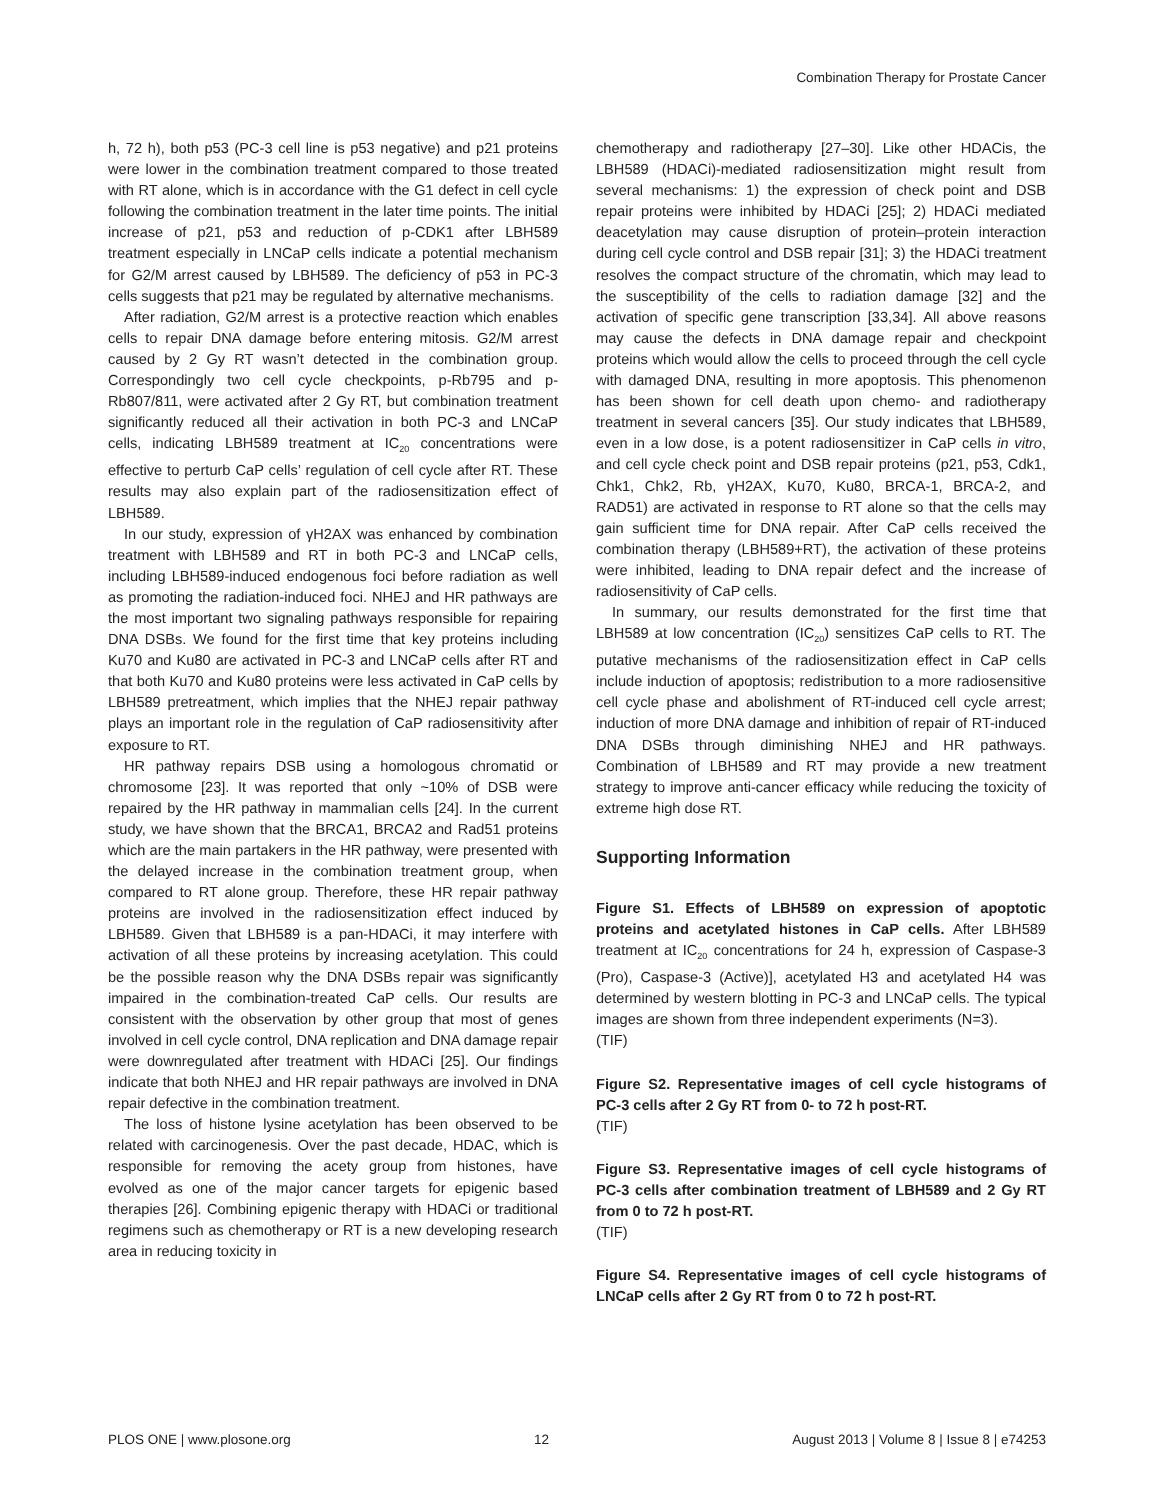Combination Therapy for Prostate Cancer
h, 72 h), both p53 (PC-3 cell line is p53 negative) and p21 proteins were lower in the combination treatment compared to those treated with RT alone, which is in accordance with the G1 defect in cell cycle following the combination treatment in the later time points. The initial increase of p21, p53 and reduction of p-CDK1 after LBH589 treatment especially in LNCaP cells indicate a potential mechanism for G2/M arrest caused by LBH589. The deficiency of p53 in PC-3 cells suggests that p21 may be regulated by alternative mechanisms.
After radiation, G2/M arrest is a protective reaction which enables cells to repair DNA damage before entering mitosis. G2/M arrest caused by 2 Gy RT wasn’t detected in the combination group. Correspondingly two cell cycle checkpoints, p-Rb795 and p-Rb807/811, were activated after 2 Gy RT, but combination treatment significantly reduced all their activation in both PC-3 and LNCaP cells, indicating LBH589 treatment at IC<sub>20</sub> concentrations were effective to perturb CaP cells’ regulation of cell cycle after RT. These results may also explain part of the radiosensitization effect of LBH589.
In our study, expression of γH2AX was enhanced by combination treatment with LBH589 and RT in both PC-3 and LNCaP cells, including LBH589-induced endogenous foci before radiation as well as promoting the radiation-induced foci. NHEJ and HR pathways are the most important two signaling pathways responsible for repairing DNA DSBs. We found for the first time that key proteins including Ku70 and Ku80 are activated in PC-3 and LNCaP cells after RT and that both Ku70 and Ku80 proteins were less activated in CaP cells by LBH589 pretreatment, which implies that the NHEJ repair pathway plays an important role in the regulation of CaP radiosensitivity after exposure to RT.
HR pathway repairs DSB using a homologous chromatid or chromosome [23]. It was reported that only ~10% of DSB were repaired by the HR pathway in mammalian cells [24]. In the current study, we have shown that the BRCA1, BRCA2 and Rad51 proteins which are the main partakers in the HR pathway, were presented with the delayed increase in the combination treatment group, when compared to RT alone group. Therefore, these HR repair pathway proteins are involved in the radiosensitization effect induced by LBH589. Given that LBH589 is a pan-HDACi, it may interfere with activation of all these proteins by increasing acetylation. This could be the possible reason why the DNA DSBs repair was significantly impaired in the combination-treated CaP cells. Our results are consistent with the observation by other group that most of genes involved in cell cycle control, DNA replication and DNA damage repair were downregulated after treatment with HDACi [25]. Our findings indicate that both NHEJ and HR repair pathways are involved in DNA repair defective in the combination treatment.
The loss of histone lysine acetylation has been observed to be related with carcinogenesis. Over the past decade, HDAC, which is responsible for removing the acety group from histones, have evolved as one of the major cancer targets for epigenic based therapies [26]. Combining epigenic therapy with HDACi or traditional regimens such as chemotherapy or RT is a new developing research area in reducing toxicity in
chemotherapy and radiotherapy [27–30]. Like other HDACis, the LBH589 (HDACi)-mediated radiosensitization might result from several mechanisms: 1) the expression of check point and DSB repair proteins were inhibited by HDACi [25]; 2) HDACi mediated deacetylation may cause disruption of protein–protein interaction during cell cycle control and DSB repair [31]; 3) the HDACi treatment resolves the compact structure of the chromatin, which may lead to the susceptibility of the cells to radiation damage [32] and the activation of specific gene transcription [33,34]. All above reasons may cause the defects in DNA damage repair and checkpoint proteins which would allow the cells to proceed through the cell cycle with damaged DNA, resulting in more apoptosis. This phenomenon has been shown for cell death upon chemo- and radiotherapy treatment in several cancers [35]. Our study indicates that LBH589, even in a low dose, is a potent radiosensitizer in CaP cells in vitro, and cell cycle check point and DSB repair proteins (p21, p53, Cdk1, Chk1, Chk2, Rb, γH2AX, Ku70, Ku80, BRCA-1, BRCA-2, and RAD51) are activated in response to RT alone so that the cells may gain sufficient time for DNA repair. After CaP cells received the combination therapy (LBH589+RT), the activation of these proteins were inhibited, leading to DNA repair defect and the increase of radiosensitivity of CaP cells.
In summary, our results demonstrated for the first time that LBH589 at low concentration (IC<sub>20</sub>) sensitizes CaP cells to RT. The putative mechanisms of the radiosensitization effect in CaP cells include induction of apoptosis; redistribution to a more radiosensitive cell cycle phase and abolishment of RT-induced cell cycle arrest; induction of more DNA damage and inhibition of repair of RT-induced DNA DSBs through diminishing NHEJ and HR pathways. Combination of LBH589 and RT may provide a new treatment strategy to improve anti-cancer efficacy while reducing the toxicity of extreme high dose RT.
Supporting Information
Figure S1. Effects of LBH589 on expression of apoptotic proteins and acetylated histones in CaP cells. After LBH589 treatment at IC<sub>20</sub> concentrations for 24 h, expression of Caspase-3 (Pro), Caspase-3 (Active)], acetylated H3 and acetylated H4 was determined by western blotting in PC-3 and LNCaP cells. The typical images are shown from three independent experiments (N=3).
(TIF)
Figure S2. Representative images of cell cycle histograms of PC-3 cells after 2 Gy RT from 0- to 72 h post-RT.
(TIF)
Figure S3. Representative images of cell cycle histograms of PC-3 cells after combination treatment of LBH589 and 2 Gy RT from 0 to 72 h post-RT.
(TIF)
Figure S4. Representative images of cell cycle histograms of LNCaP cells after 2 Gy RT from 0 to 72 h post-RT.
PLOS ONE | www.plosone.org 12 August 2013 | Volume 8 | Issue 8 | e74253